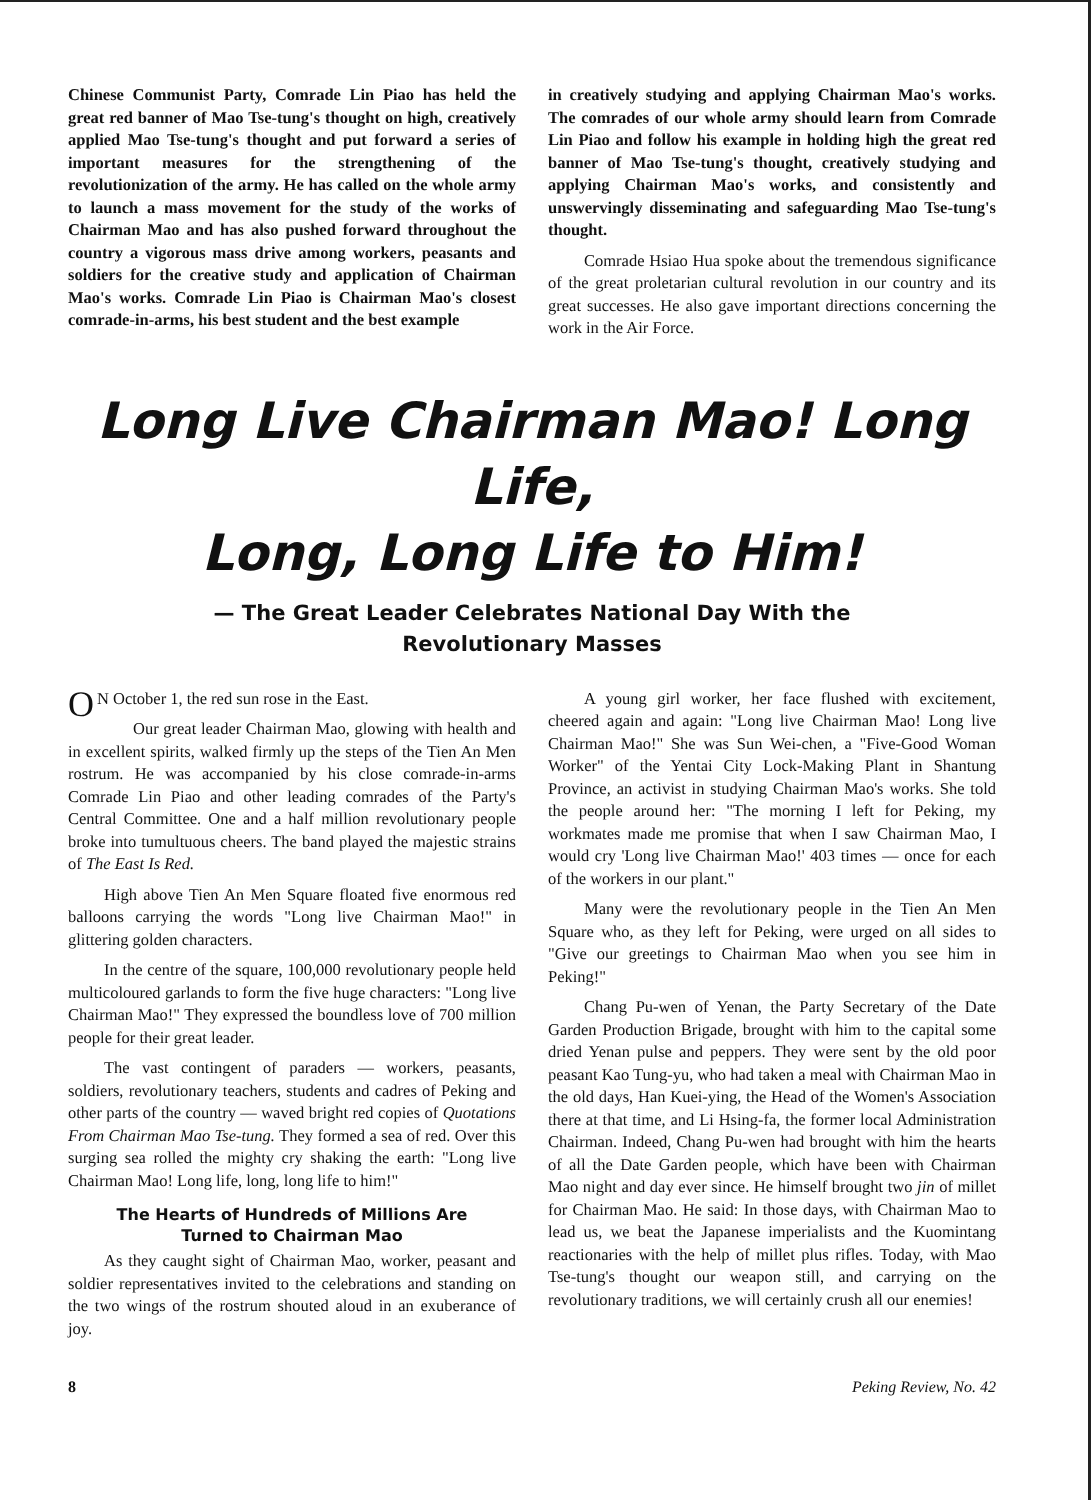Chinese Communist Party, Comrade Lin Piao has held the great red banner of Mao Tse-tung's thought on high, creatively applied Mao Tse-tung's thought and put forward a series of important measures for the strengthening of the revolutionization of the army. He has called on the whole army to launch a mass movement for the study of the works of Chairman Mao and has also pushed forward throughout the country a vigorous mass drive among workers, peasants and soldiers for the creative study and application of Chairman Mao's works. Comrade Lin Piao is Chairman Mao's closest comrade-in-arms, his best student and the best example
in creatively studying and applying Chairman Mao's works. The comrades of our whole army should learn from Comrade Lin Piao and follow his example in holding high the great red banner of Mao Tse-tung's thought, creatively studying and applying Chairman Mao's works, and consistently and unswervingly disseminating and safeguarding Mao Tse-tung's thought.
Comrade Hsiao Hua spoke about the tremendous significance of the great proletarian cultural revolution in our country and its great successes. He also gave important directions concerning the work in the Air Force.
Long Live Chairman Mao! Long Life,
Long, Long Life to Him!
— The Great Leader Celebrates National Day With the
Revolutionary Masses
ON October 1, the red sun rose in the East.
Our great leader Chairman Mao, glowing with health and in excellent spirits, walked firmly up the steps of the Tien An Men rostrum. He was accompanied by his close comrade-in-arms Comrade Lin Piao and other leading comrades of the Party's Central Committee. One and a half million revolutionary people broke into tumultuous cheers. The band played the majestic strains of The East Is Red.
High above Tien An Men Square floated five enormous red balloons carrying the words "Long live Chairman Mao!" in glittering golden characters.
In the centre of the square, 100,000 revolutionary people held multicoloured garlands to form the five huge characters: "Long live Chairman Mao!" They expressed the boundless love of 700 million people for their great leader.
The vast contingent of paraders — workers, peasants, soldiers, revolutionary teachers, students and cadres of Peking and other parts of the country — waved bright red copies of Quotations From Chairman Mao Tse-tung. They formed a sea of red. Over this surging sea rolled the mighty cry shaking the earth: "Long live Chairman Mao! Long life, long, long life to him!"
The Hearts of Hundreds of Millions Are
Turned to Chairman Mao
As they caught sight of Chairman Mao, worker, peasant and soldier representatives invited to the celebrations and standing on the two wings of the rostrum shouted aloud in an exuberance of joy.
A young girl worker, her face flushed with excitement, cheered again and again: "Long live Chairman Mao! Long live Chairman Mao!" She was Sun Wei-chen, a "Five-Good Woman Worker" of the Yentai City Lock-Making Plant in Shantung Province, an activist in studying Chairman Mao's works. She told the people around her: "The morning I left for Peking, my workmates made me promise that when I saw Chairman Mao, I would cry 'Long live Chairman Mao!' 403 times — once for each of the workers in our plant."
Many were the revolutionary people in the Tien An Men Square who, as they left for Peking, were urged on all sides to "Give our greetings to Chairman Mao when you see him in Peking!"
Chang Pu-wen of Yenan, the Party Secretary of the Date Garden Production Brigade, brought with him to the capital some dried Yenan pulse and peppers. They were sent by the old poor peasant Kao Tung-yu, who had taken a meal with Chairman Mao in the old days, Han Kuei-ying, the Head of the Women's Association there at that time, and Li Hsing-fa, the former local Administration Chairman. Indeed, Chang Pu-wen had brought with him the hearts of all the Date Garden people, which have been with Chairman Mao night and day ever since. He himself brought two jin of millet for Chairman Mao. He said: In those days, with Chairman Mao to lead us, we beat the Japanese imperialists and the Kuomintang reactionaries with the help of millet plus rifles. Today, with Mao Tse-tung's thought our weapon still, and carrying on the revolutionary traditions, we will certainly crush all our enemies!
8 Peking Review, No. 42